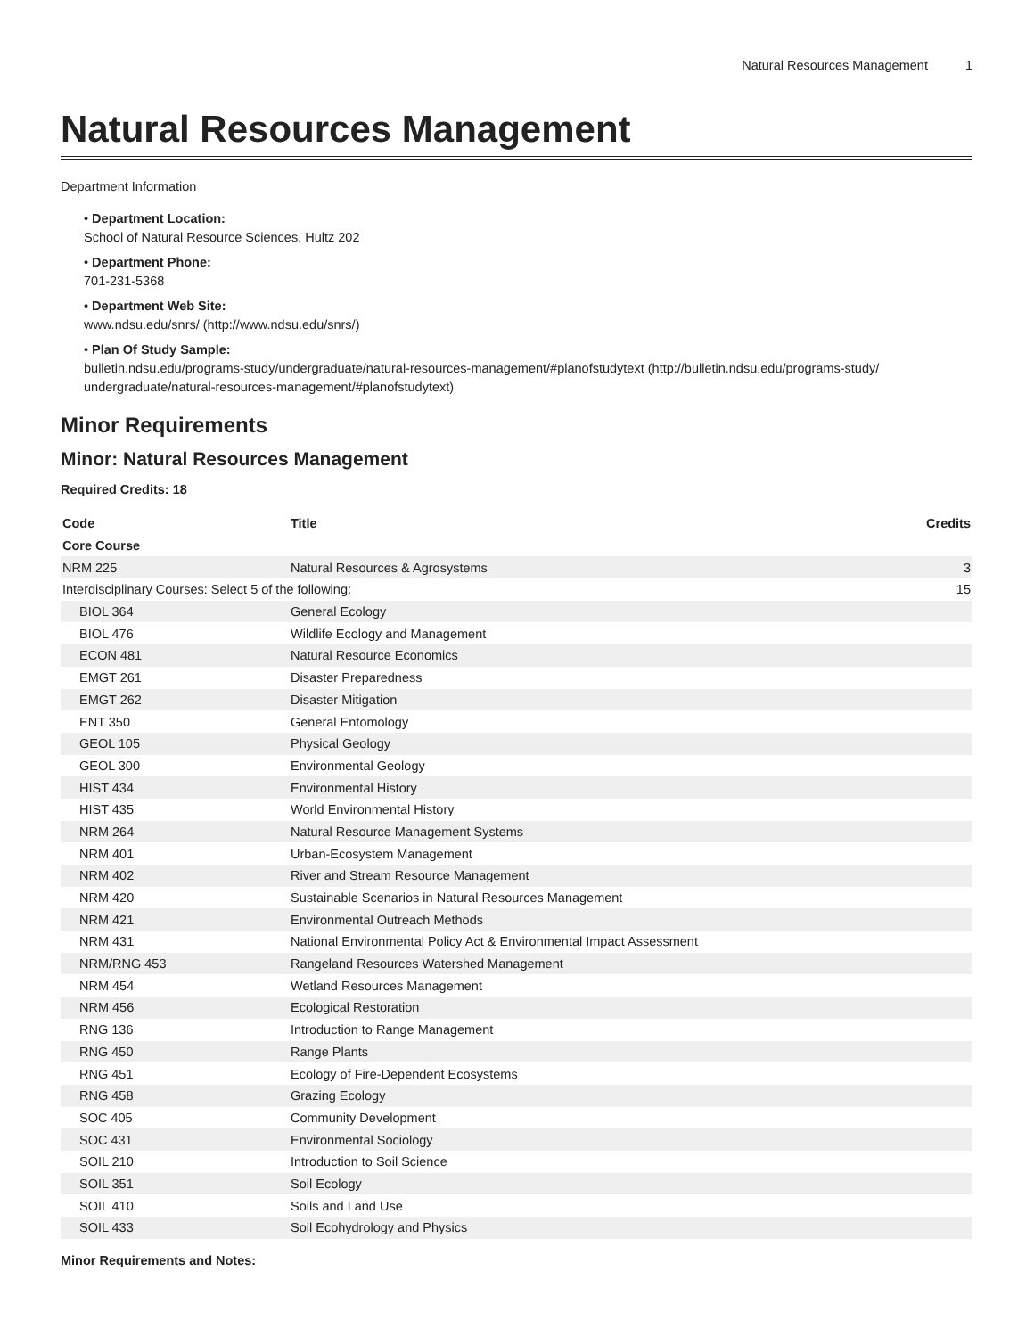Natural Resources Management 1
Natural Resources Management
Department Information
• Department Location:
School of Natural Resource Sciences, Hultz 202
• Department Phone:
701-231-5368
• Department Web Site:
www.ndsu.edu/snrs/ (http://www.ndsu.edu/snrs/)
• Plan Of Study Sample:
bulletin.ndsu.edu/programs-study/undergraduate/natural-resources-management/#planofstudytext (http://bulletin.ndsu.edu/programs-study/ undergraduate/natural-resources-management/#planofstudytext)
Minor Requirements
Minor: Natural Resources Management
Required Credits: 18
| Code | Title | Credits |
| --- | --- | --- |
| Core Course | | |
| NRM 225 | Natural Resources & Agrosystems | 3 |
| Interdisciplinary Courses: Select 5 of the following: | | 15 |
| BIOL 364 | General Ecology | |
| BIOL 476 | Wildlife Ecology and Management | |
| ECON 481 | Natural Resource Economics | |
| EMGT 261 | Disaster Preparedness | |
| EMGT 262 | Disaster Mitigation | |
| ENT 350 | General Entomology | |
| GEOL 105 | Physical Geology | |
| GEOL 300 | Environmental Geology | |
| HIST 434 | Environmental History | |
| HIST 435 | World Environmental History | |
| NRM 264 | Natural Resource Management Systems | |
| NRM 401 | Urban-Ecosystem Management | |
| NRM 402 | River and Stream Resource Management | |
| NRM 420 | Sustainable Scenarios in Natural Resources Management | |
| NRM 421 | Environmental Outreach Methods | |
| NRM 431 | National Environmental Policy Act & Environmental Impact Assessment | |
| NRM/RNG 453 | Rangeland Resources Watershed Management | |
| NRM 454 | Wetland Resources Management | |
| NRM 456 | Ecological Restoration | |
| RNG 136 | Introduction to Range Management | |
| RNG 450 | Range Plants | |
| RNG 451 | Ecology of Fire-Dependent Ecosystems | |
| RNG 458 | Grazing Ecology | |
| SOC 405 | Community Development | |
| SOC 431 | Environmental Sociology | |
| SOIL 210 | Introduction to Soil Science | |
| SOIL 351 | Soil Ecology | |
| SOIL 410 | Soils and Land Use | |
| SOIL 433 | Soil Ecohydrology and Physics | |
Minor Requirements and Notes: